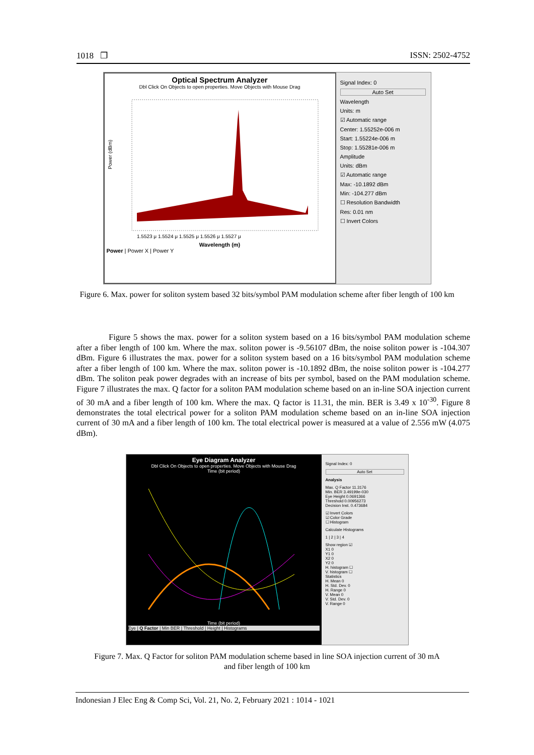1018 ❐ ISSN: 2502-4752
Optical Spectrum Analyzer
Dbl Click On Objects to open properties. Move Objects with Mouse Drag
Power (dBm)
1.5523 μ 1.5524 μ 1.5525 μ 1.5526 μ 1.5527 μ
Wavelength (m)
Power | Power X | Power Y
Signal Index: 0
Auto Set
Wavelength
Units: m
☑ Automatic range
Center: 1.55252e-006 m
Start: 1.55224e-006 m
Stop: 1.55281e-006 m
Amplitude
Units: dBm
☑ Automatic range
Max: -10.1892 dBm
Min: -104.277 dBm
☐ Resolution Bandwidth
Res: 0.01 nm
☐ Invert Colors
Figure 6. Max. power for soliton system based 32 bits/symbol PAM modulation scheme after fiber length of 100 km
Figure 5 shows the max. power for a soliton system based on a 16 bits/symbol PAM modulation scheme after a fiber length of 100 km. Where the max. soliton power is -9.56107 dBm, the noise soliton power is -104.307 dBm. Figure 6 illustrates the max. power for a soliton system based on a 16 bits/symbol PAM modulation scheme after a fiber length of 100 km. Where the max. soliton power is -10.1892 dBm, the noise soliton power is -104.277 dBm. The soliton peak power degrades with an increase of bits per symbol, based on the PAM modulation scheme. Figure 7 illustrates the max. Q factor for a soliton PAM modulation scheme based on an in-line SOA injection current of 30 mA and a fiber length of 100 km. Where the max. Q factor is 11.31, the min. BER is 3.49 x 10<sup>-30</sup>. Figure 8 demonstrates the total electrical power for a soliton PAM modulation scheme based on an in-line SOA injection current of 30 mA and a fiber length of 100 km. The total electrical power is measured at a value of 2.556 mW (4.075 dBm).
Eye Diagram Analyzer
Dbl Click On Objects to open properties. Move Objects with Mouse Drag
Time (bit period)
Time (bit period)
Eye | Q Factor | Min BER | Threshold | Height | Histograms
Signal Index: 0
Auto Set
Analysis
Max. Q Factor 11.3176
Min. BER 3.49199e-030
Eye Height 0.0691366
Threshold 0.00956273
Decision Inst. 0.473684
☑ Invert Colors
☑ Color Grade
☐ Histogram
Calculate Histograms
1 | 2 | 3 | 4
Show region ☑
X1 0
Y1 0
X2 0
Y2 0
H. histogram ☐
V. histogram ☐
Statistics
H. Mean 0
H. Std. Dev. 0
H. Range 0
V. Mean 0
V. Std. Dev. 0
V. Range 0
Figure 7. Max. Q Factor for soliton PAM modulation scheme based in line SOA injection current of 30 mA and fiber length of 100 km
Indonesian J Elec Eng & Comp Sci, Vol. 21, No. 2, February 2021 : 1014 - 1021